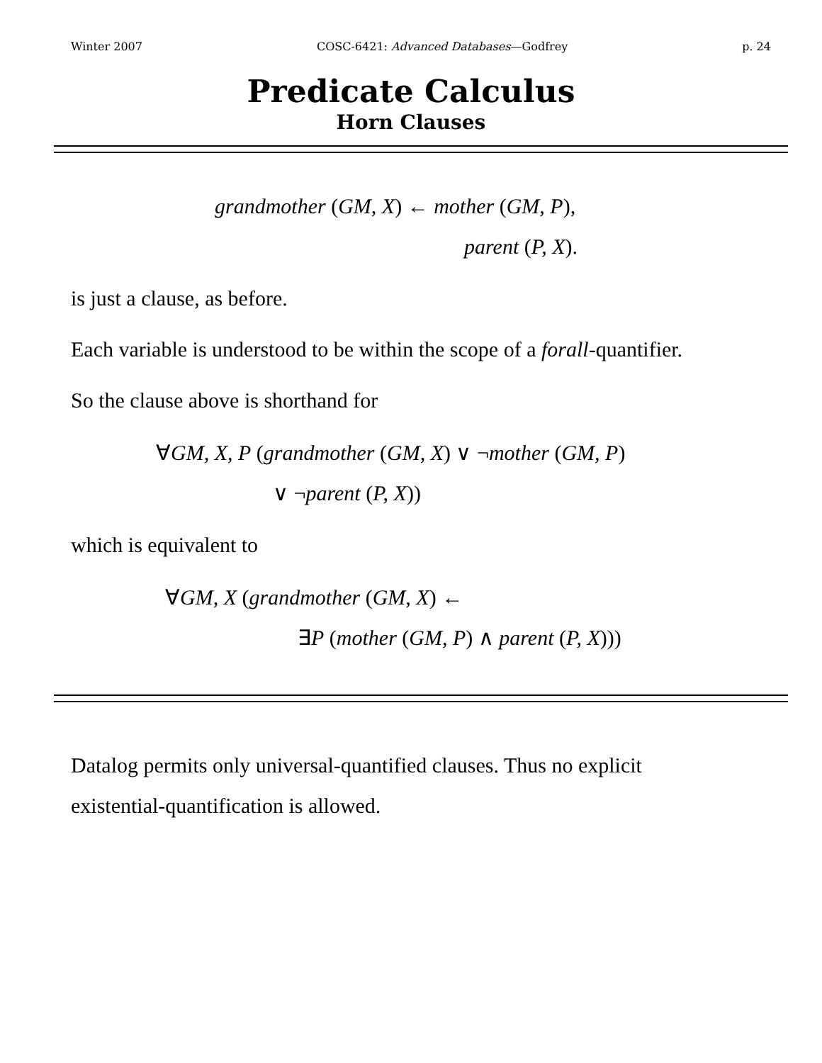Winter 2007 COSC-6421: Advanced Databases—Godfrey p. 24
Predicate Calculus
Horn Clauses
grandmother (GM, X) ← mother (GM, P),
parent (P, X).
is just a clause, as before.
Each variable is understood to be within the scope of a forall-quantifier.
So the clause above is shorthand for
∀GM, X, P (grandmother (GM, X) ∨ ¬mother (GM, P)
∨ ¬parent (P, X))
which is equivalent to
∀GM, X (grandmother (GM, X) ←
∃P (mother (GM, P) ∧ parent (P, X)))
Datalog permits only universal-quantified clauses. Thus no explicit
existential-quantification is allowed.